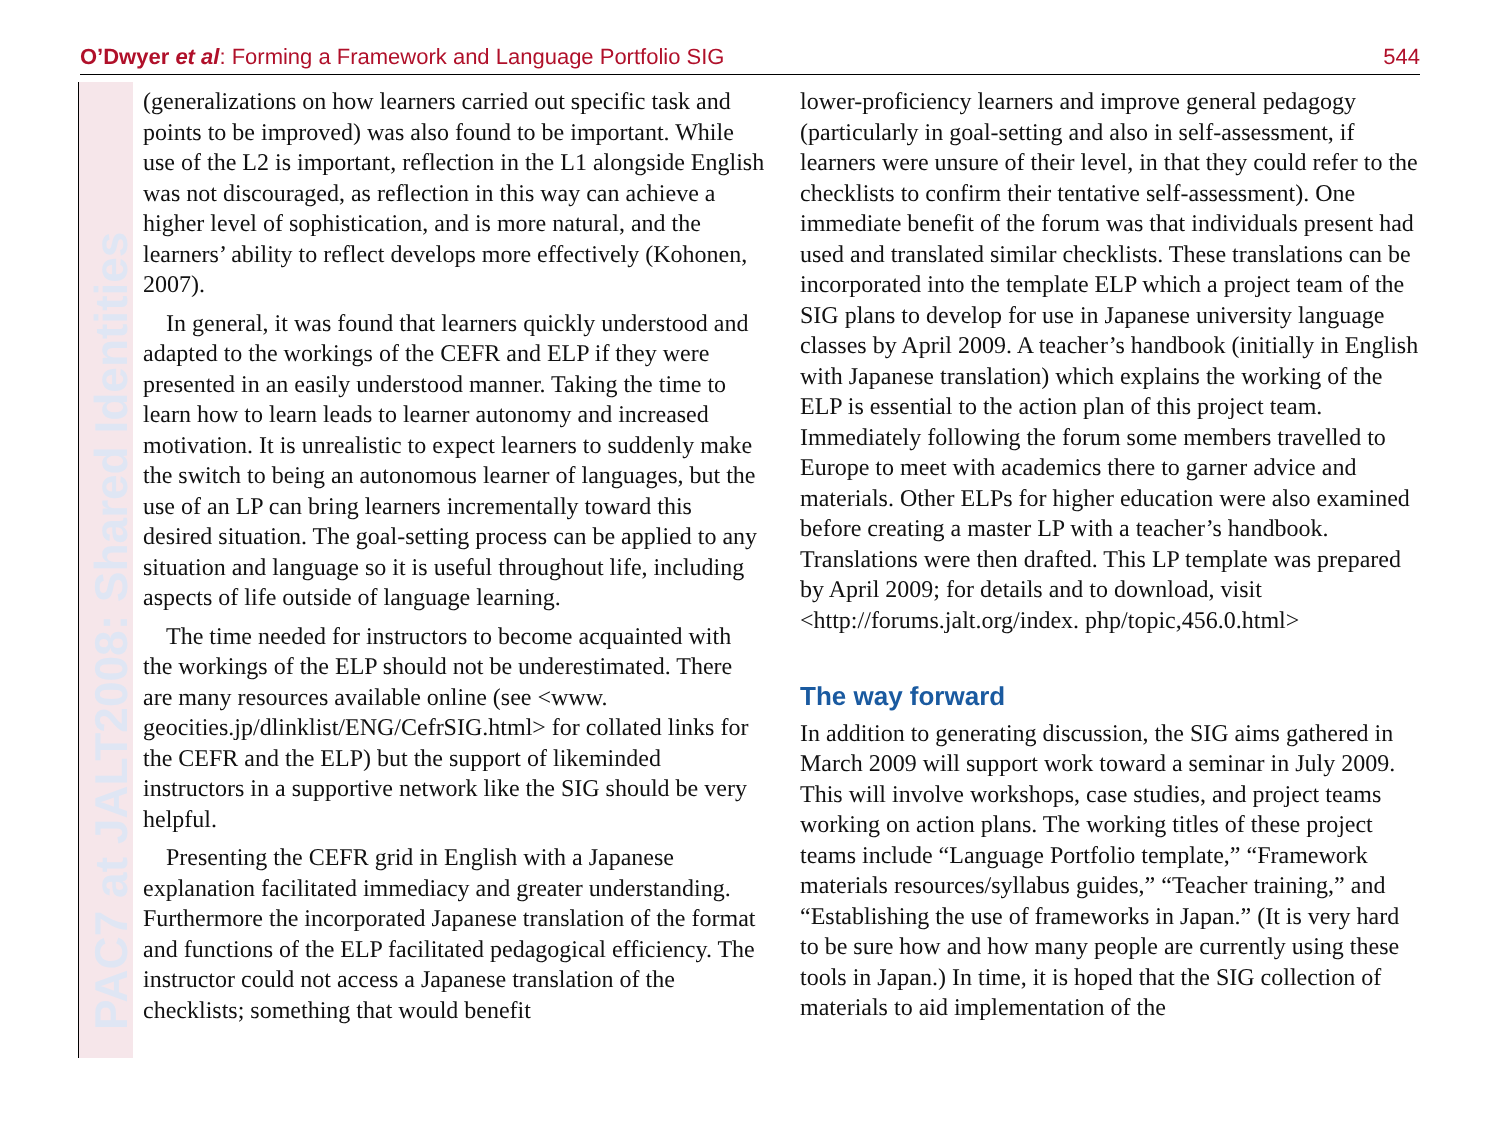O’Dwyer et al: Forming a Framework and Language Portfolio SIG 544
PAC7 at JALT2008: Shared Identities
(generalizations on how learners carried out specific task and points to be improved) was also found to be important. While use of the L2 is important, reflection in the L1 alongside English was not discouraged, as reflection in this way can achieve a higher level of sophistication, and is more natural, and the learners’ ability to reflect develops more effectively (Kohonen, 2007).
In general, it was found that learners quickly understood and adapted to the workings of the CEFR and ELP if they were presented in an easily understood manner. Taking the time to learn how to learn leads to learner autonomy and increased motivation. It is unrealistic to expect learners to suddenly make the switch to being an autonomous learner of languages, but the use of an LP can bring learners incrementally toward this desired situation. The goal-setting process can be applied to any situation and language so it is useful throughout life, including aspects of life outside of language learning.
The time needed for instructors to become acquainted with the workings of the ELP should not be underestimated. There are many resources available online (see <www. geocities.jp/dlinklist/ENG/CefrSIG.html> for collated links for the CEFR and the ELP) but the support of likeminded instructors in a supportive network like the SIG should be very helpful.
Presenting the CEFR grid in English with a Japanese explanation facilitated immediacy and greater understanding. Furthermore the incorporated Japanese translation of the format and functions of the ELP facilitated pedagogical efficiency. The instructor could not access a Japanese translation of the checklists; something that would benefit
lower-proficiency learners and improve general pedagogy (particularly in goal-setting and also in self-assessment, if learners were unsure of their level, in that they could refer to the checklists to confirm their tentative self-assessment). One immediate benefit of the forum was that individuals present had used and translated similar checklists. These translations can be incorporated into the template ELP which a project team of the SIG plans to develop for use in Japanese university language classes by April 2009. A teacher’s handbook (initially in English with Japanese translation) which explains the working of the ELP is essential to the action plan of this project team. Immediately following the forum some members travelled to Europe to meet with academics there to garner advice and materials. Other ELPs for higher education were also examined before creating a master LP with a teacher’s handbook. Translations were then drafted. This LP template was prepared by April 2009; for details and to download, visit <http://forums.jalt.org/index. php/topic,456.0.html>
The way forward
In addition to generating discussion, the SIG aims gathered in March 2009 will support work toward a seminar in July 2009. This will involve workshops, case studies, and project teams working on action plans. The working titles of these project teams include “Language Portfolio template,” “Framework materials resources/syllabus guides,” “Teacher training,” and “Establishing the use of frameworks in Japan.” (It is very hard to be sure how and how many people are currently using these tools in Japan.) In time, it is hoped that the SIG collection of materials to aid implementation of the